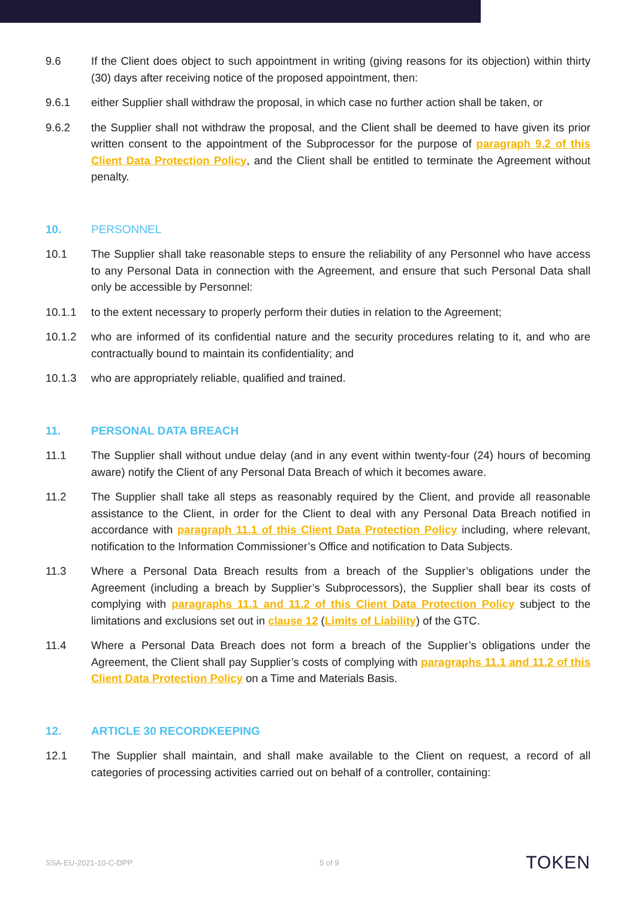9.6 If the Client does object to such appointment in writing (giving reasons for its objection) within thirty (30) days after receiving notice of the proposed appointment, then:
9.6.1 either Supplier shall withdraw the proposal, in which case no further action shall be taken, or
9.6.2 the Supplier shall not withdraw the proposal, and the Client shall be deemed to have given its prior written consent to the appointment of the Subprocessor for the purpose of paragraph 9.2 of this Client Data Protection Policy, and the Client shall be entitled to terminate the Agreement without penalty.
10. PERSONNEL
10.1 The Supplier shall take reasonable steps to ensure the reliability of any Personnel who have access to any Personal Data in connection with the Agreement, and ensure that such Personal Data shall only be accessible by Personnel:
10.1.1 to the extent necessary to properly perform their duties in relation to the Agreement;
10.1.2 who are informed of its confidential nature and the security procedures relating to it, and who are contractually bound to maintain its confidentiality; and
10.1.3 who are appropriately reliable, qualified and trained.
11. PERSONAL DATA BREACH
11.1 The Supplier shall without undue delay (and in any event within twenty-four (24) hours of becoming aware) notify the Client of any Personal Data Breach of which it becomes aware.
11.2 The Supplier shall take all steps as reasonably required by the Client, and provide all reasonable assistance to the Client, in order for the Client to deal with any Personal Data Breach notified in accordance with paragraph 11.1 of this Client Data Protection Policy including, where relevant, notification to the Information Commissioner’s Office and notification to Data Subjects.
11.3 Where a Personal Data Breach results from a breach of the Supplier’s obligations under the Agreement (including a breach by Supplier’s Subprocessors), the Supplier shall bear its costs of complying with paragraphs 11.1 and 11.2 of this Client Data Protection Policy subject to the limitations and exclusions set out in clause 12 (Limits of Liability) of the GTC.
11.4 Where a Personal Data Breach does not form a breach of the Supplier’s obligations under the Agreement, the Client shall pay Supplier’s costs of complying with paragraphs 11.1 and 11.2 of this Client Data Protection Policy on a Time and Materials Basis.
12. ARTICLE 30 RECORDKEEPING
12.1 The Supplier shall maintain, and shall make available to the Client on request, a record of all categories of processing activities carried out on behalf of a controller, containing:
SSA-EU-2021-10-C-DPP 5 of 9 TOKEN